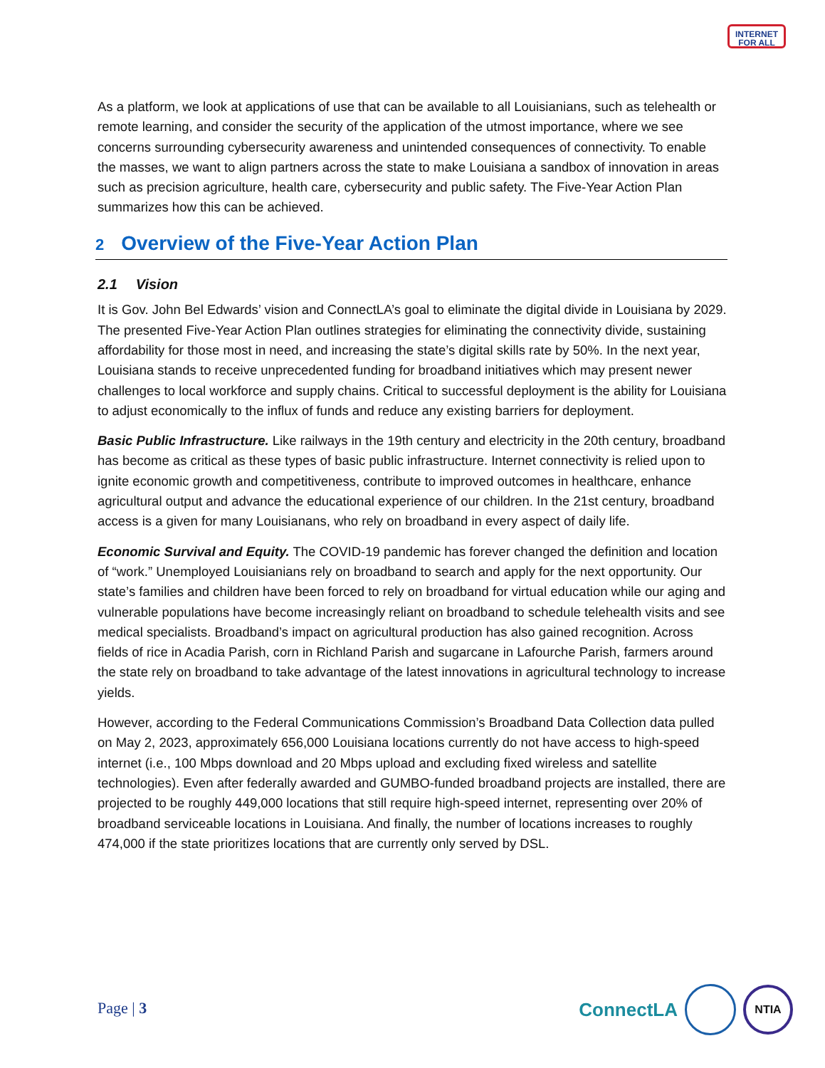INTERNET
FOR ALL
As a platform, we look at applications of use that can be available to all Louisianians, such as telehealth or remote learning, and consider the security of the application of the utmost importance, where we see concerns surrounding cybersecurity awareness and unintended consequences of connectivity. To enable the masses, we want to align partners across the state to make Louisiana a sandbox of innovation in areas such as precision agriculture, health care, cybersecurity and public safety. The Five-Year Action Plan summarizes how this can be achieved.
2 Overview of the Five-Year Action Plan
2.1 Vision
It is Gov. John Bel Edwards’ vision and ConnectLA’s goal to eliminate the digital divide in Louisiana by 2029. The presented Five-Year Action Plan outlines strategies for eliminating the connectivity divide, sustaining affordability for those most in need, and increasing the state’s digital skills rate by 50%. In the next year, Louisiana stands to receive unprecedented funding for broadband initiatives which may present newer challenges to local workforce and supply chains. Critical to successful deployment is the ability for Louisiana to adjust economically to the influx of funds and reduce any existing barriers for deployment.
Basic Public Infrastructure. Like railways in the 19th century and electricity in the 20th century, broadband has become as critical as these types of basic public infrastructure. Internet connectivity is relied upon to ignite economic growth and competitiveness, contribute to improved outcomes in healthcare, enhance agricultural output and advance the educational experience of our children. In the 21st century, broadband access is a given for many Louisianans, who rely on broadband in every aspect of daily life.
Economic Survival and Equity. The COVID-19 pandemic has forever changed the definition and location of “work.” Unemployed Louisianians rely on broadband to search and apply for the next opportunity. Our state’s families and children have been forced to rely on broadband for virtual education while our aging and vulnerable populations have become increasingly reliant on broadband to schedule telehealth visits and see medical specialists. Broadband’s impact on agricultural production has also gained recognition. Across fields of rice in Acadia Parish, corn in Richland Parish and sugarcane in Lafourche Parish, farmers around the state rely on broadband to take advantage of the latest innovations in agricultural technology to increase yields.
However, according to the Federal Communications Commission’s Broadband Data Collection data pulled on May 2, 2023, approximately 656,000 Louisiana locations currently do not have access to high-speed internet (i.e., 100 Mbps download and 20 Mbps upload and excluding fixed wireless and satellite technologies). Even after federally awarded and GUMBO-funded broadband projects are installed, there are projected to be roughly 449,000 locations that still require high-speed internet, representing over 20% of broadband serviceable locations in Louisiana. And finally, the number of locations increases to roughly 474,000 if the state prioritizes locations that are currently only served by DSL.
Page | 3
ConnectLA
NTIA